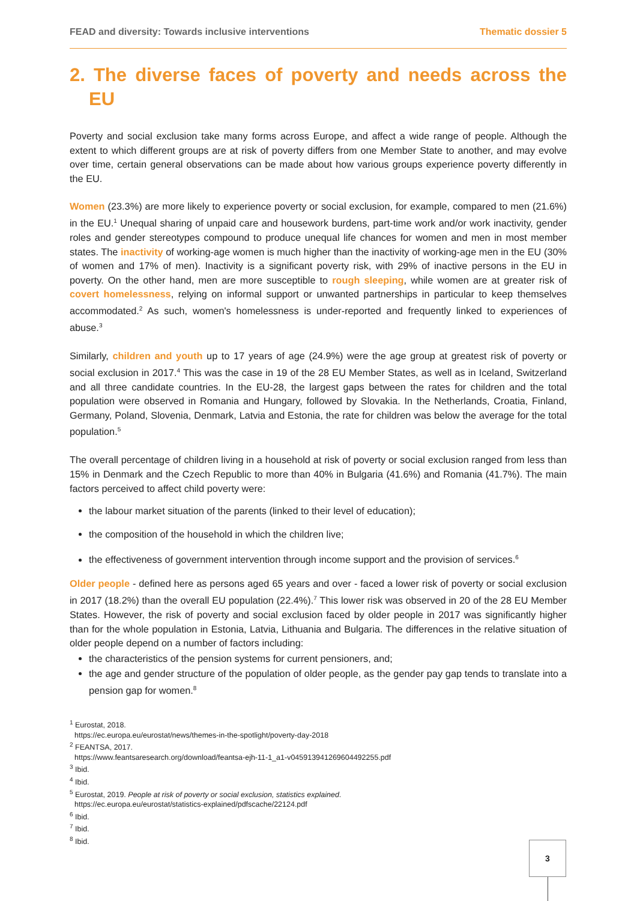FEAD and diversity: Towards inclusive interventions Thematic dossier 5
2. The diverse faces of poverty and needs across the EU
Poverty and social exclusion take many forms across Europe, and affect a wide range of people. Although the extent to which different groups are at risk of poverty differs from one Member State to another, and may evolve over time, certain general observations can be made about how various groups experience poverty differently in the EU.
Women (23.3%) are more likely to experience poverty or social exclusion, for example, compared to men (21.6%) in the EU.<sup>1</sup> Unequal sharing of unpaid care and housework burdens, part-time work and/or work inactivity, gender roles and gender stereotypes compound to produce unequal life chances for women and men in most member states. The inactivity of working-age women is much higher than the inactivity of working-age men in the EU (30% of women and 17% of men). Inactivity is a significant poverty risk, with 29% of inactive persons in the EU in poverty. On the other hand, men are more susceptible to rough sleeping, while women are at greater risk of covert homelessness, relying on informal support or unwanted partnerships in particular to keep themselves accommodated.<sup>2</sup> As such, women's homelessness is under-reported and frequently linked to experiences of abuse.<sup>3</sup>
Similarly, children and youth up to 17 years of age (24.9%) were the age group at greatest risk of poverty or social exclusion in 2017.<sup>4</sup> This was the case in 19 of the 28 EU Member States, as well as in Iceland, Switzerland and all three candidate countries. In the EU-28, the largest gaps between the rates for children and the total population were observed in Romania and Hungary, followed by Slovakia. In the Netherlands, Croatia, Finland, Germany, Poland, Slovenia, Denmark, Latvia and Estonia, the rate for children was below the average for the total population.<sup>5</sup>
The overall percentage of children living in a household at risk of poverty or social exclusion ranged from less than 15% in Denmark and the Czech Republic to more than 40% in Bulgaria (41.6%) and Romania (41.7%). The main factors perceived to affect child poverty were:
the labour market situation of the parents (linked to their level of education);
the composition of the household in which the children live;
the effectiveness of government intervention through income support and the provision of services.<sup>6</sup>
Older people - defined here as persons aged 65 years and over - faced a lower risk of poverty or social exclusion in 2017 (18.2%) than the overall EU population (22.4%).<sup>7</sup> This lower risk was observed in 20 of the 28 EU Member States. However, the risk of poverty and social exclusion faced by older people in 2017 was significantly higher than for the whole population in Estonia, Latvia, Lithuania and Bulgaria. The differences in the relative situation of older people depend on a number of factors including:
the characteristics of the pension systems for current pensioners, and;
the age and gender structure of the population of older people, as the gender pay gap tends to translate into a pension gap for women.<sup>8</sup>
<sup>1</sup> Eurostat, 2018.
https://ec.europa.eu/eurostat/news/themes-in-the-spotlight/poverty-day-2018
<sup>2</sup> FEANTSA, 2017.
https://www.feantsaresearch.org/download/feantsa-ejh-11-1_a1-v045913941269604492255.pdf
<sup>3</sup> Ibid.
<sup>4</sup> Ibid.
<sup>5</sup> Eurostat, 2019. People at risk of poverty or social exclusion, statistics explained.
https://ec.europa.eu/eurostat/statistics-explained/pdfscache/22124.pdf
<sup>6</sup> Ibid.
<sup>7</sup> Ibid.
<sup>8</sup> Ibid.
3